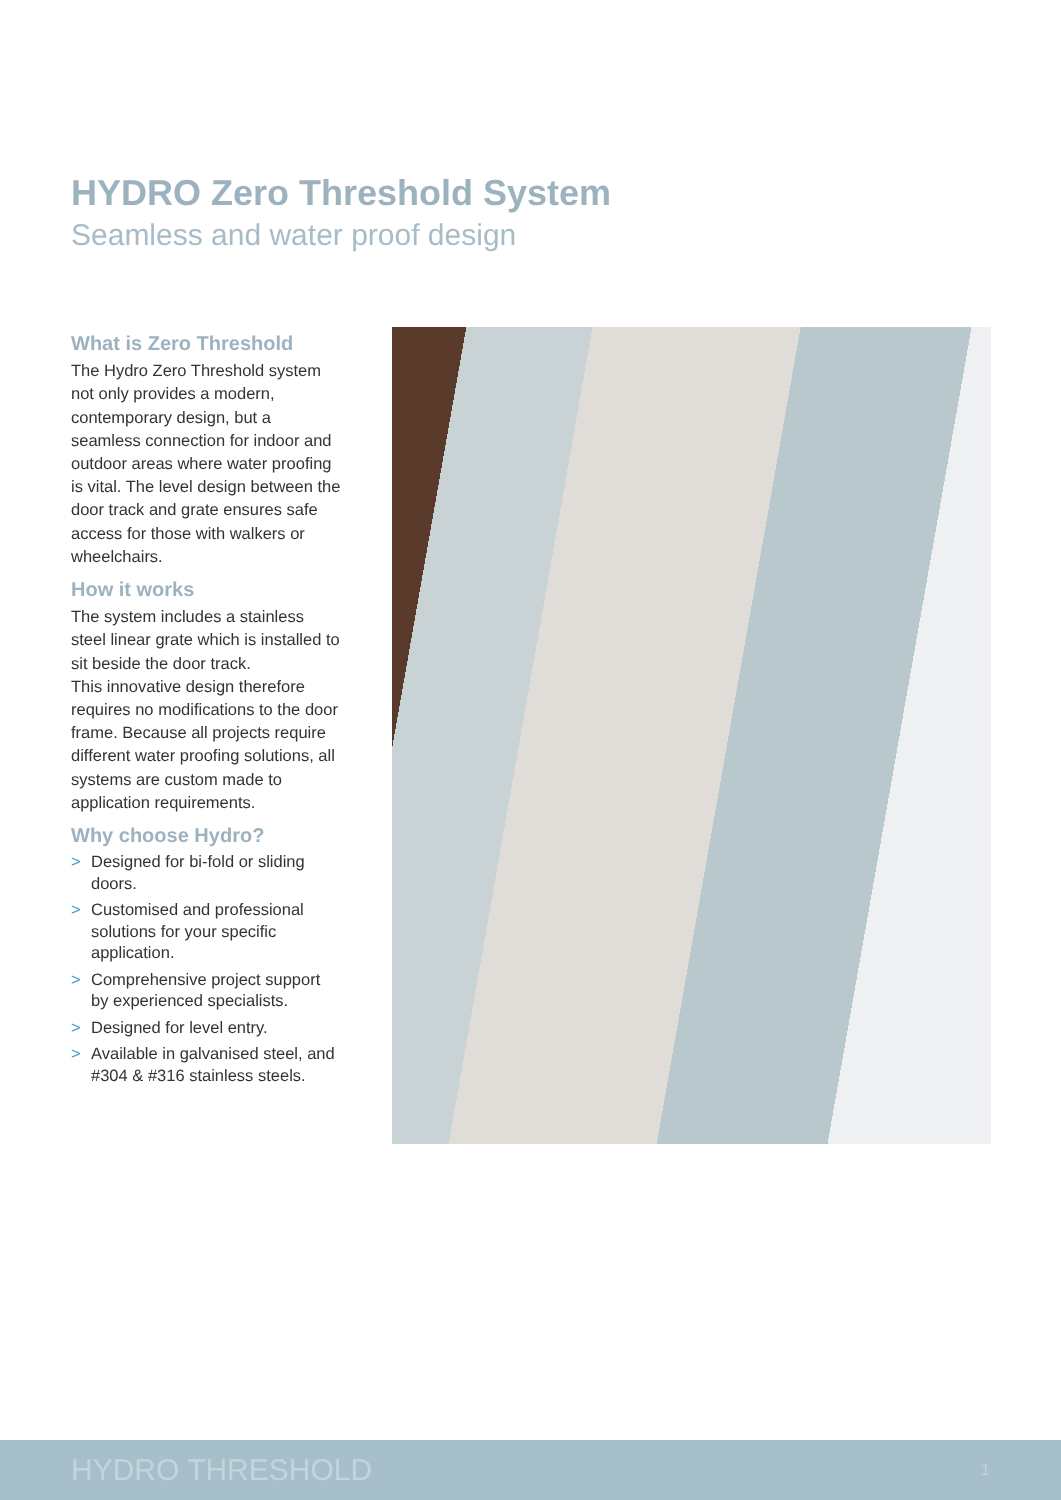HYDRO Zero Threshold System
Seamless and water proof design
What is Zero Threshold
The Hydro Zero Threshold system not only provides a modern, contemporary design, but a seamless connection for indoor and outdoor areas where water proofing is vital. The level design between the door track and grate ensures safe access for those with walkers or wheelchairs.
How it works
The system includes a stainless steel linear grate which is installed to sit beside the door track.
This innovative design therefore requires no modifications to the door frame. Because all projects require different water proofing solutions, all systems are custom made to application requirements.
Why choose Hydro?
> Designed for bi-fold or sliding doors.
> Customised and professional solutions for your specific application.
> Comprehensive project support by experienced specialists.
> Designed for level entry.
> Available in galvanised steel, and #304 & #316 stainless steels.
HYDRO THRESHOLD 1